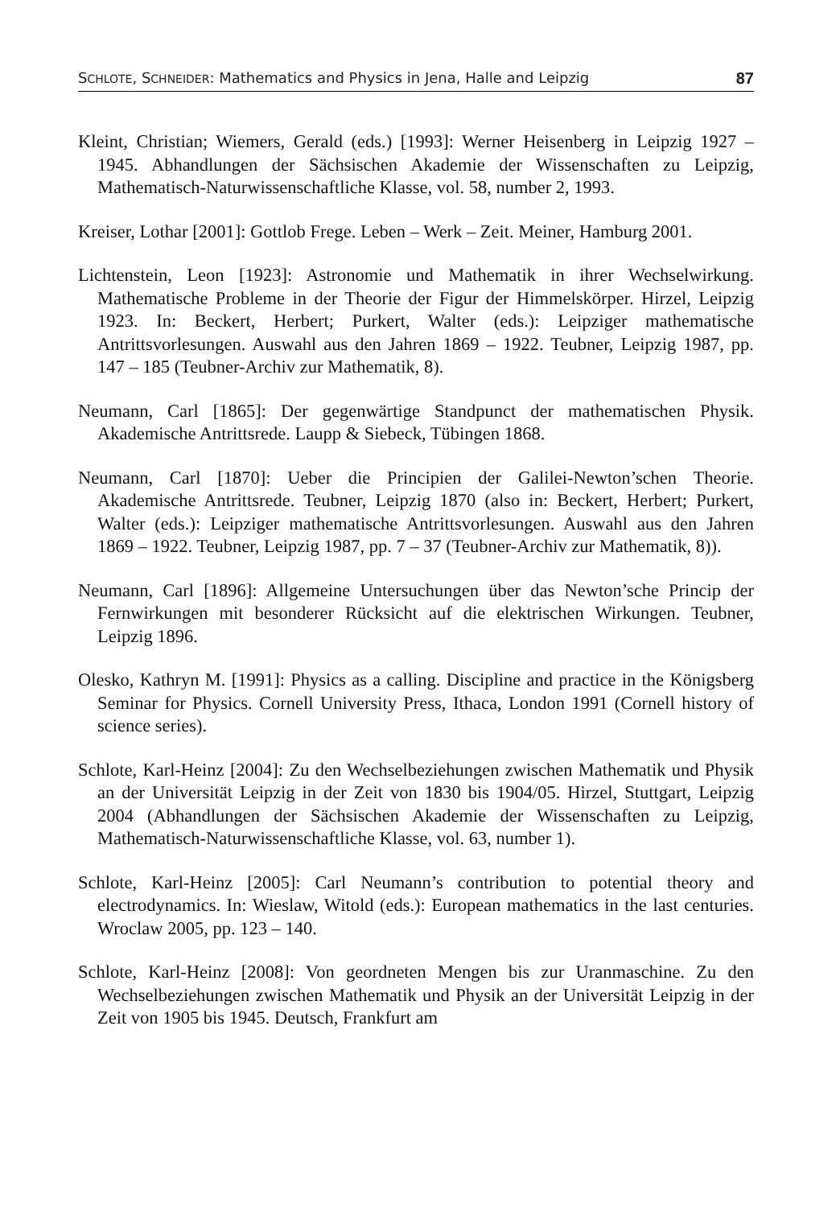SCHLOTE, SCHNEIDER: Mathematics and Physics in Jena, Halle and Leipzig 87
Kleint, Christian; Wiemers, Gerald (eds.) [1993]: Werner Heisenberg in Leipzig 1927 – 1945. Abhandlungen der Sächsischen Akademie der Wissenschaften zu Leipzig, Mathematisch-Naturwissenschaftliche Klasse, vol. 58, number 2, 1993.
Kreiser, Lothar [2001]: Gottlob Frege. Leben – Werk – Zeit. Meiner, Hamburg 2001.
Lichtenstein, Leon [1923]: Astronomie und Mathematik in ihrer Wechselwirkung. Mathematische Probleme in der Theorie der Figur der Himmelskörper. Hirzel, Leipzig 1923. In: Beckert, Herbert; Purkert, Walter (eds.): Leipziger mathematische Antrittsvorlesungen. Auswahl aus den Jahren 1869 – 1922. Teubner, Leipzig 1987, pp. 147 – 185 (Teubner-Archiv zur Mathematik, 8).
Neumann, Carl [1865]: Der gegenwärtige Standpunct der mathematischen Physik. Akademische Antrittsrede. Laupp & Siebeck, Tübingen 1868.
Neumann, Carl [1870]: Ueber die Principien der Galilei-Newton’schen Theorie. Akademische Antrittsrede. Teubner, Leipzig 1870 (also in: Beckert, Herbert; Purkert, Walter (eds.): Leipziger mathematische Antrittsvorlesungen. Auswahl aus den Jahren 1869 – 1922. Teubner, Leipzig 1987, pp. 7 – 37 (Teubner-Archiv zur Mathematik, 8)).
Neumann, Carl [1896]: Allgemeine Untersuchungen über das Newton’sche Princip der Fernwirkungen mit besonderer Rücksicht auf die elektrischen Wirkungen. Teubner, Leipzig 1896.
Olesko, Kathryn M. [1991]: Physics as a calling. Discipline and practice in the Königsberg Seminar for Physics. Cornell University Press, Ithaca, London 1991 (Cornell history of science series).
Schlote, Karl-Heinz [2004]: Zu den Wechselbeziehungen zwischen Mathematik und Physik an der Universität Leipzig in der Zeit von 1830 bis 1904/05. Hirzel, Stuttgart, Leipzig 2004 (Abhandlungen der Sächsischen Akademie der Wissenschaften zu Leipzig, Mathematisch-Naturwissenschaftliche Klasse, vol. 63, number 1).
Schlote, Karl-Heinz [2005]: Carl Neumann’s contribution to potential theory and electrodynamics. In: Wieslaw, Witold (eds.): European mathematics in the last centuries. Wroclaw 2005, pp. 123 – 140.
Schlote, Karl-Heinz [2008]: Von geordneten Mengen bis zur Uranmaschine. Zu den Wechselbeziehungen zwischen Mathematik und Physik an der Universität Leipzig in der Zeit von 1905 bis 1945. Deutsch, Frankfurt am